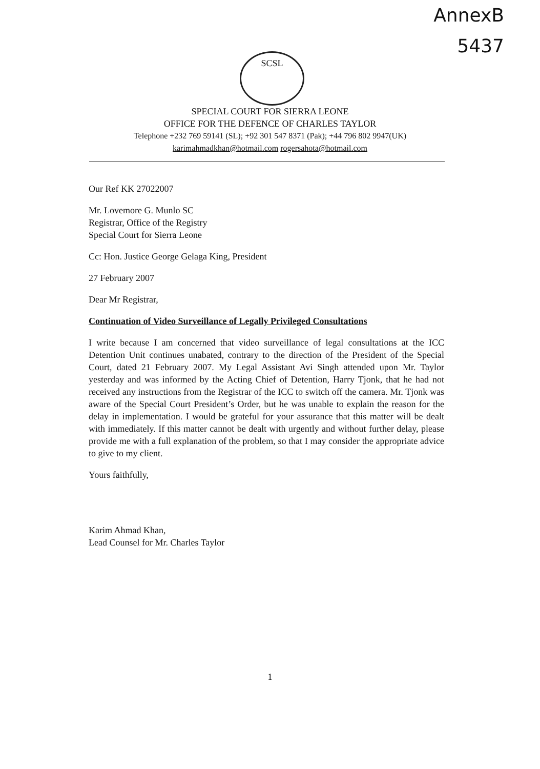AnnexB
5437
SCSL
SPECIAL COURT FOR SIERRA LEONE
OFFICE FOR THE DEFENCE OF CHARLES TAYLOR
Telephone +232 769 59141 (SL); +92 301 547 8371 (Pak); +44 796 802 9947(UK)
karimahmadkhan@hotmail.com rogersahota@hotmail.com
Our Ref KK 27022007
Mr. Lovemore G. Munlo SC
Registrar, Office of the Registry
Special Court for Sierra Leone
Cc: Hon. Justice George Gelaga King, President
27 February 2007
Dear Mr Registrar,
Continuation of Video Surveillance of Legally Privileged Consultations
I write because I am concerned that video surveillance of legal consultations at the ICC Detention Unit continues unabated, contrary to the direction of the President of the Special Court, dated 21 February 2007. My Legal Assistant Avi Singh attended upon Mr. Taylor yesterday and was informed by the Acting Chief of Detention, Harry Tjonk, that he had not received any instructions from the Registrar of the ICC to switch off the camera. Mr. Tjonk was aware of the Special Court President’s Order, but he was unable to explain the reason for the delay in implementation. I would be grateful for your assurance that this matter will be dealt with immediately. If this matter cannot be dealt with urgently and without further delay, please provide me with a full explanation of the problem, so that I may consider the appropriate advice to give to my client.
Yours faithfully,
Karim Ahmad Khan,
Lead Counsel for Mr. Charles Taylor
1